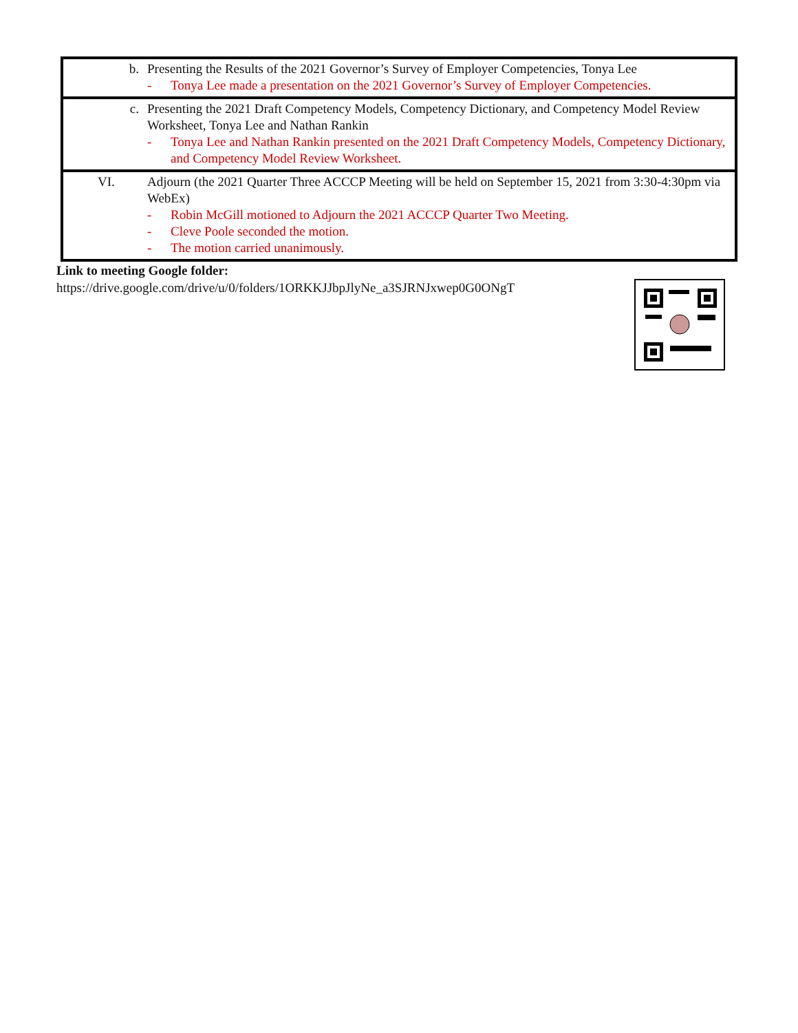| b. | Presenting the Results of the 2021 Governor’s Survey of Employer Competencies, Tonya Lee - Tonya Lee made a presentation on the 2021 Governor’s Survey of Employer Competencies. |
| c. | Presenting the 2021 Draft Competency Models, Competency Dictionary, and Competency Model Review Worksheet, Tonya Lee and Nathan Rankin - Tonya Lee and Nathan Rankin presented on the 2021 Draft Competency Models, Competency Dictionary, and Competency Model Review Worksheet. |
| VI. | Adjourn (the 2021 Quarter Three ACCCP Meeting will be held on September 15, 2021 from 3:30-4:30pm via WebEx) - Robin McGill motioned to Adjourn the 2021 ACCCP Quarter Two Meeting. - Cleve Poole seconded the motion. - The motion carried unanimously. |
Link to meeting Google folder:
https://drive.google.com/drive/u/0/folders/1ORKKJJbpJlyNe_a3SJRNJxwep0G0ONgT